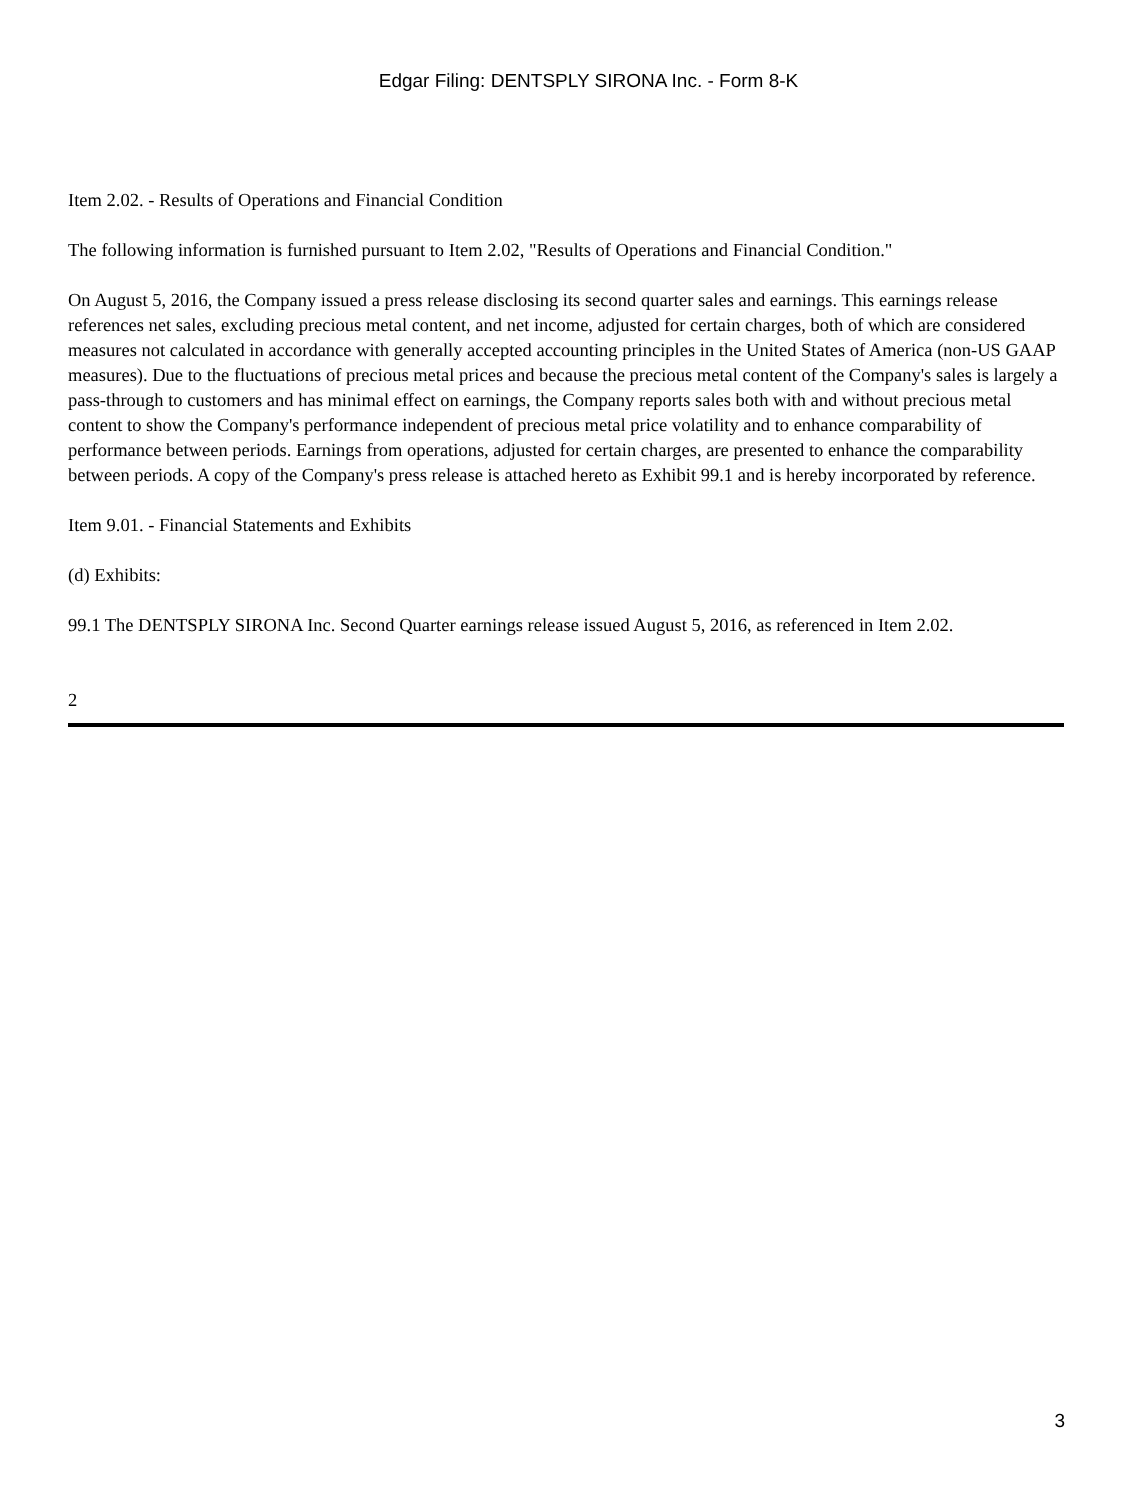Edgar Filing: DENTSPLY SIRONA Inc. - Form 8-K
Item 2.02. - Results of Operations and Financial Condition
The following information is furnished pursuant to Item 2.02, "Results of Operations and Financial Condition."
On August 5, 2016, the Company issued a press release disclosing its second quarter sales and earnings. This earnings release references net sales, excluding precious metal content, and net income, adjusted for certain charges, both of which are considered measures not calculated in accordance with generally accepted accounting principles in the United States of America (non-US GAAP measures). Due to the fluctuations of precious metal prices and because the precious metal content of the Company's sales is largely a pass-through to customers and has minimal effect on earnings, the Company reports sales both with and without precious metal content to show the Company's performance independent of precious metal price volatility and to enhance comparability of performance between periods. Earnings from operations, adjusted for certain charges, are presented to enhance the comparability between periods. A copy of the Company's press release is attached hereto as Exhibit 99.1 and is hereby incorporated by reference.
Item 9.01. - Financial Statements and Exhibits
(d) Exhibits:
99.1 The DENTSPLY SIRONA Inc. Second Quarter earnings release issued August 5, 2016, as referenced in Item 2.02.
2
3